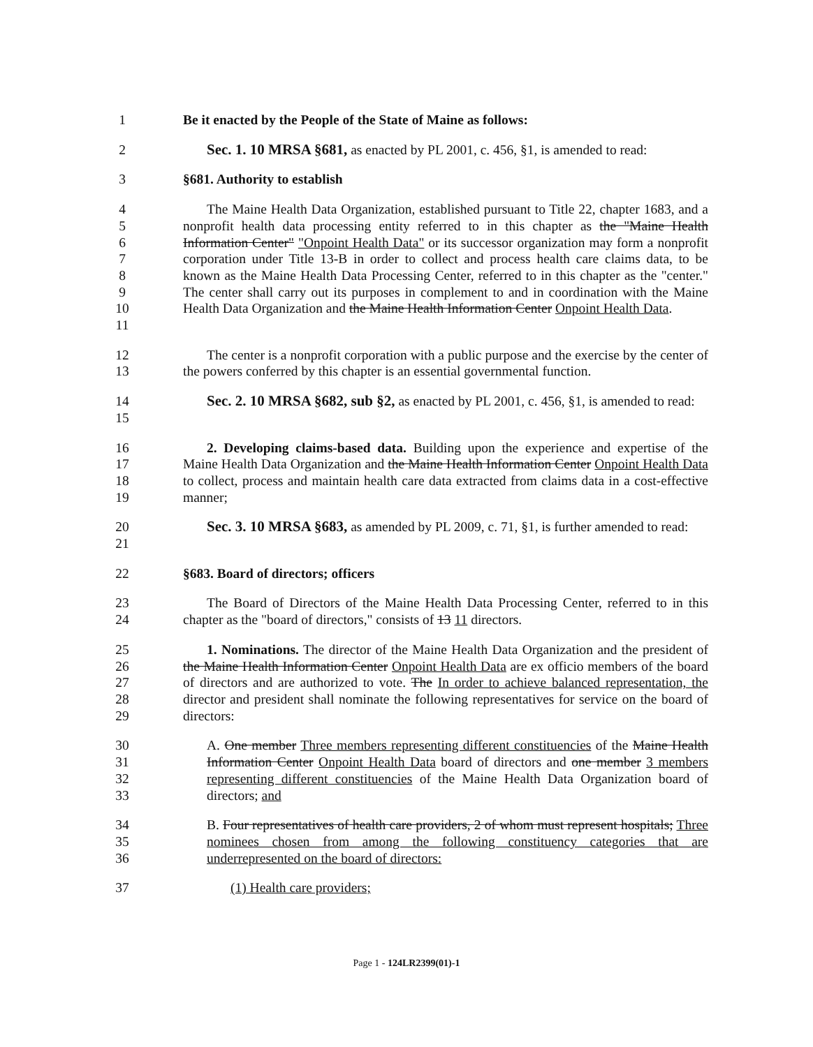1 Be it enacted by the People of the State of Maine as follows:
2 Sec. 1. 10 MRSA §681, as enacted by PL 2001, c. 456, §1, is amended to read:
3 §681. Authority to establish
456789
10
11
The Maine Health Data Organization, established pursuant to Title 22, chapter 1683, and a nonprofit health data processing entity referred to in this chapter as the "Maine Health Information Center" "Onpoint Health Data" or its successor organization may form a nonprofit corporation under Title 13-B in order to collect and process health care claims data, to be known as the Maine Health Data Processing Center, referred to in this chapter as the "center." The center shall carry out its purposes in complement to and in coordination with the Maine Health Data Organization and the Maine Health Information Center Onpoint Health Data.
12
13
The center is a nonprofit corporation with a public purpose and the exercise by the center of the powers conferred by this chapter is an essential governmental function.
14
15
Sec. 2. 10 MRSA §682, sub §2, as enacted by PL 2001, c. 456, §1, is amended to read:
16
17
18
19
2. Developing claims-based data. Building upon the experience and expertise of the Maine Health Data Organization and the Maine Health Information Center Onpoint Health Data to collect, process and maintain health care data extracted from claims data in a cost-effective manner;
20
21
Sec. 3. 10 MRSA §683, as amended by PL 2009, c. 71, §1, is further amended to read:
22 §683. Board of directors; officers
23
24
The Board of Directors of the Maine Health Data Processing Center, referred to in this chapter as the "board of directors," consists of 13 11 directors.
25
26
27
28
29
1. Nominations. The director of the Maine Health Data Organization and the president of the Maine Health Information Center Onpoint Health Data are ex officio members of the board of directors and are authorized to vote. The In order to achieve balanced representation, the director and president shall nominate the following representatives for service on the board of directors:
30
31
32
33
A. One member Three members representing different constituencies of the Maine Health Information Center Onpoint Health Data board of directors and one member 3 members representing different constituencies of the Maine Health Data Organization board of directors; and
34
35
36
B. Four representatives of health care providers, 2 of whom must represent hospitals; Three nominees chosen from among the following constituency categories that are underrepresented on the board of directors:
37 (1) Health care providers;
Page 1 - 124LR2399(01)-1